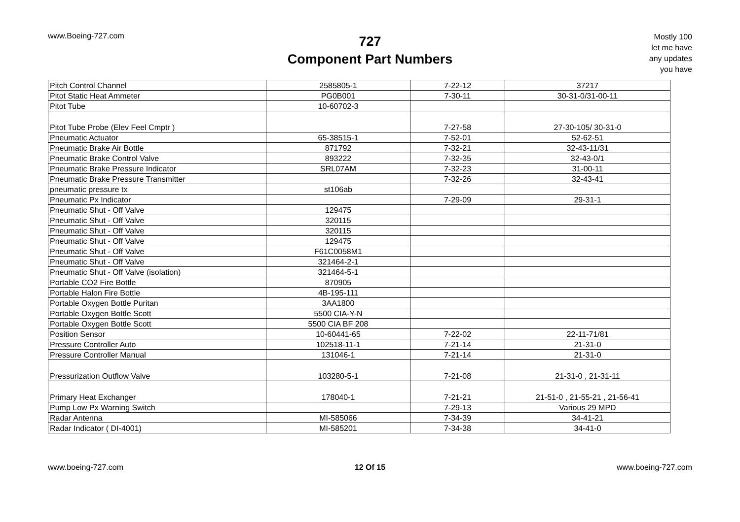www.Boeing-727.com
727
Component Part Numbers
Mostly 100
let me have
any updates
you have
| Pitch Control Channel | 2585805-1 | 7-22-12 | 37217 |
| Pitot Static Heat Ammeter | PG0B001 | 7-30-11 | 30-31-0/31-00-11 |
| Pitot Tube | 10-60702-3 | | |
| Pitot Tube Probe (Elev Feel Cmptr ) | | 7-27-58 | 27-30-105/ 30-31-0 |
| Pneumatic Actuator | 65-38515-1 | 7-52-01 | 52-62-51 |
| Pneumatic Brake Air Bottle | 871792 | 7-32-21 | 32-43-11/31 |
| Pneumatic Brake Control Valve | 893222 | 7-32-35 | 32-43-0/1 |
| Pneumatic Brake Pressure Indicator | SRL07AM | 7-32-23 | 31-00-11 |
| Pneumatic Brake Pressure Transmitter | | 7-32-26 | 32-43-41 |
| pneumatic pressure tx | st106ab | | |
| Pneumatic Px Indicator | | 7-29-09 | 29-31-1 |
| Pneumatic Shut - Off Valve | 129475 | | |
| Pneumatic Shut - Off Valve | 320115 | | |
| Pneumatic Shut - Off Valve | 320115 | | |
| Pneumatic Shut - Off Valve | 129475 | | |
| Pneumatic Shut - Off Valve | F61C0058M1 | | |
| Pneumatic Shut - Off Valve | 321464-2-1 | | |
| Pneumatic Shut - Off Valve (isolation) | 321464-5-1 | | |
| Portable CO2 Fire Bottle | 870905 | | |
| Portable Halon Fire Bottle | 4B-195-111 | | |
| Portable Oxygen Bottle Puritan | 3AA1800 | | |
| Portable Oxygen Bottle Scott | 5500 CIA-Y-N | | |
| Portable Oxygen Bottle Scott | 5500 CIA BF 208 | | |
| Position Sensor | 10-60441-65 | 7-22-02 | 22-11-71/81 |
| Pressure Controller Auto | 102518-11-1 | 7-21-14 | 21-31-0 |
| Pressure Controller Manual | 131046-1 | 7-21-14 | 21-31-0 |
| Pressurization Outflow Valve | 103280-5-1 | 7-21-08 | 21-31-0 , 21-31-11 |
| Primary Heat Exchanger | 178040-1 | 7-21-21 | 21-51-0 , 21-55-21 , 21-56-41 |
| Pump Low Px Warning Switch | | 7-29-13 | Various 29 MPD |
| Radar Antenna | MI-585066 | 7-34-39 | 34-41-21 |
| Radar Indicator ( DI-4001) | MI-585201 | 7-34-38 | 34-41-0 |
www.boeing-727.com 12 Of 15 www.boeing-727.com